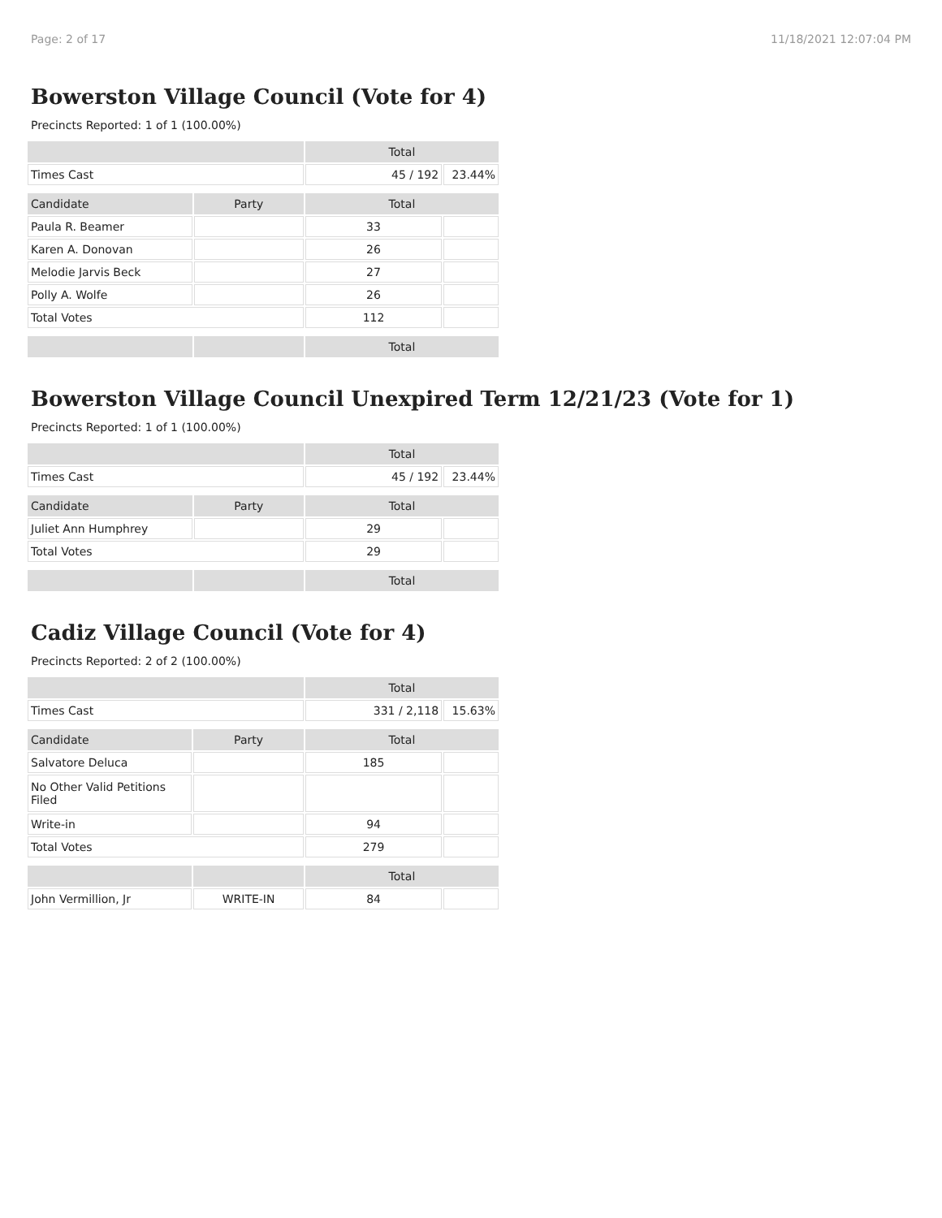Page: 2 of 17 11/18/2021 12:07:04 PM
Bowerston Village Council (Vote for 4)
Precincts Reported: 1 of 1 (100.00%)
| | | Total | |
| --- | --- | --- | --- |
| Times Cast | | 45 / 192 | 23.44% |
| Candidate | Party | Total | |
| Paula R. Beamer | | 33 | |
| Karen A. Donovan | | 26 | |
| Melodie Jarvis Beck | | 27 | |
| Polly A. Wolfe | | 26 | |
| Total Votes | | 112 | |
| | | Total | |
Bowerston Village Council Unexpired Term 12/21/23 (Vote for 1)
Precincts Reported: 1 of 1 (100.00%)
| | | Total | |
| --- | --- | --- | --- |
| Times Cast | | 45 / 192 | 23.44% |
| Candidate | Party | Total | |
| Juliet Ann Humphrey | | 29 | |
| Total Votes | | 29 | |
| | | Total | |
Cadiz Village Council (Vote for 4)
Precincts Reported: 2 of 2 (100.00%)
| | | Total | |
| --- | --- | --- | --- |
| Times Cast | | 331 / 2,118 | 15.63% |
| Candidate | Party | Total | |
| Salvatore Deluca | | 185 | |
| No Other Valid Petitions Filed | | | |
| Write-in | | 94 | |
| Total Votes | | 279 | |
| | | Total | |
| John Vermillion, Jr | WRITE-IN | 84 | |